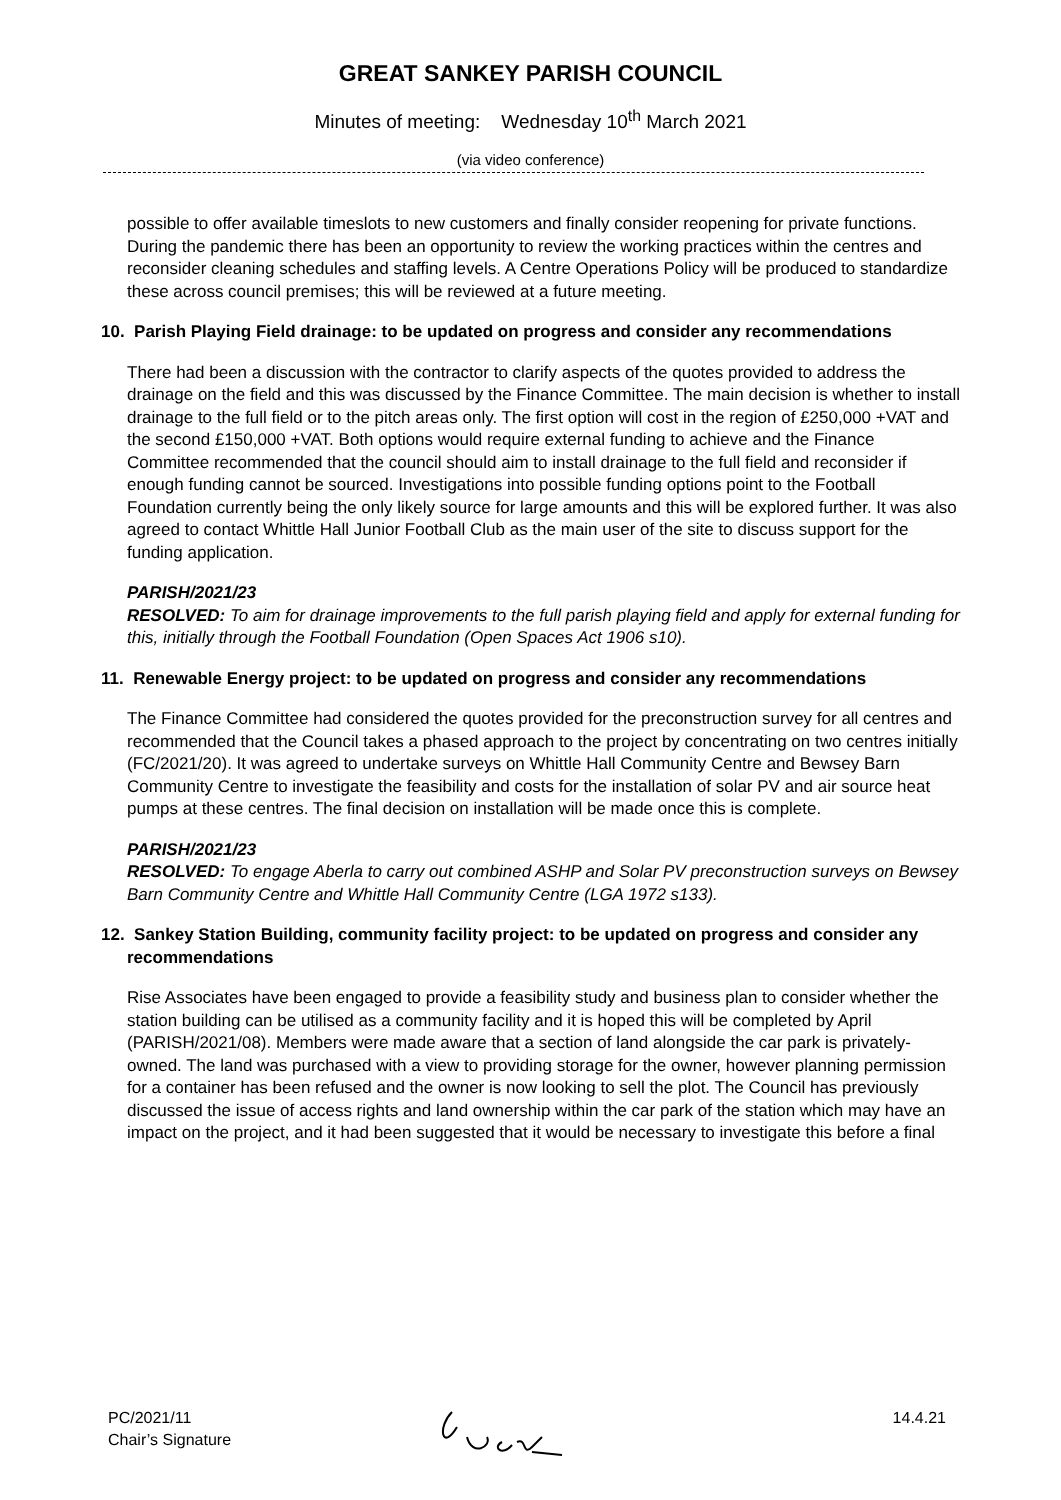GREAT SANKEY PARISH COUNCIL
Minutes of meeting: Wednesday 10<sup>th</sup> March 2021
(via video conference)
possible to offer available timeslots to new customers and finally consider reopening for private functions. During the pandemic there has been an opportunity to review the working practices within the centres and reconsider cleaning schedules and staffing levels. A Centre Operations Policy will be produced to standardize these across council premises; this will be reviewed at a future meeting.
10. Parish Playing Field drainage: to be updated on progress and consider any recommendations
There had been a discussion with the contractor to clarify aspects of the quotes provided to address the drainage on the field and this was discussed by the Finance Committee. The main decision is whether to install drainage to the full field or to the pitch areas only. The first option will cost in the region of £250,000 +VAT and the second £150,000 +VAT. Both options would require external funding to achieve and the Finance Committee recommended that the council should aim to install drainage to the full field and reconsider if enough funding cannot be sourced. Investigations into possible funding options point to the Football Foundation currently being the only likely source for large amounts and this will be explored further. It was also agreed to contact Whittle Hall Junior Football Club as the main user of the site to discuss support for the funding application.
PARISH/2021/23
RESOLVED: To aim for drainage improvements to the full parish playing field and apply for external funding for this, initially through the Football Foundation (Open Spaces Act 1906 s10).
11. Renewable Energy project: to be updated on progress and consider any recommendations
The Finance Committee had considered the quotes provided for the preconstruction survey for all centres and recommended that the Council takes a phased approach to the project by concentrating on two centres initially (FC/2021/20). It was agreed to undertake surveys on Whittle Hall Community Centre and Bewsey Barn Community Centre to investigate the feasibility and costs for the installation of solar PV and air source heat pumps at these centres. The final decision on installation will be made once this is complete.
PARISH/2021/23
RESOLVED: To engage Aberla to carry out combined ASHP and Solar PV preconstruction surveys on Bewsey Barn Community Centre and Whittle Hall Community Centre (LGA 1972 s133).
12. Sankey Station Building, community facility project: to be updated on progress and consider any recommendations
Rise Associates have been engaged to provide a feasibility study and business plan to consider whether the station building can be utilised as a community facility and it is hoped this will be completed by April (PARISH/2021/08). Members were made aware that a section of land alongside the car park is privately-owned. The land was purchased with a view to providing storage for the owner, however planning permission for a container has been refused and the owner is now looking to sell the plot. The Council has previously discussed the issue of access rights and land ownership within the car park of the station which may have an impact on the project, and it had been suggested that it would be necessary to investigate this before a final
PC/2021/11
Chair’s Signature
14.4.21